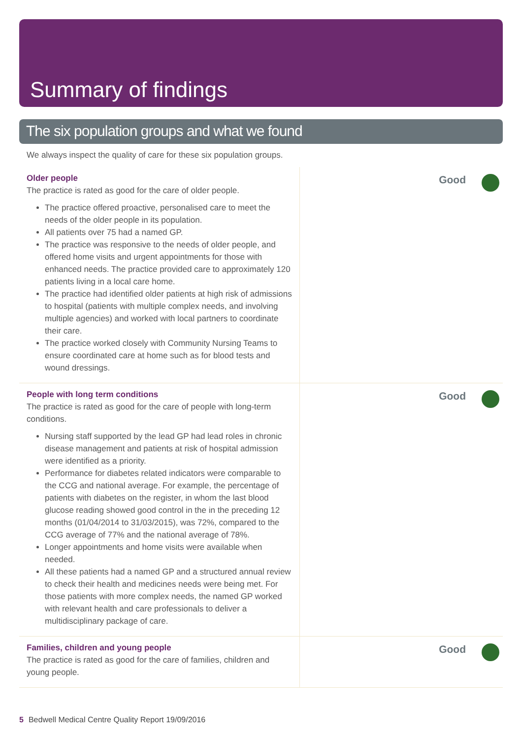Summary of findings
The six population groups and what we found
We always inspect the quality of care for these six population groups.
Older people
The practice is rated as good for the care of older people.
The practice offered proactive, personalised care to meet the needs of the older people in its population.
All patients over 75 had a named GP.
The practice was responsive to the needs of older people, and offered home visits and urgent appointments for those with enhanced needs. The practice provided care to approximately 120 patients living in a local care home.
The practice had identified older patients at high risk of admissions to hospital (patients with multiple complex needs, and involving multiple agencies) and worked with local partners to coordinate their care.
The practice worked closely with Community Nursing Teams to ensure coordinated care at home such as for blood tests and wound dressings.
Good
People with long term conditions
The practice is rated as good for the care of people with long-term conditions.
Nursing staff supported by the lead GP had lead roles in chronic disease management and patients at risk of hospital admission were identified as a priority.
Performance for diabetes related indicators were comparable to the CCG and national average. For example, the percentage of patients with diabetes on the register, in whom the last blood glucose reading showed good control in the in the preceding 12 months (01/04/2014 to 31/03/2015), was 72%, compared to the CCG average of 77% and the national average of 78%.
Longer appointments and home visits were available when needed.
All these patients had a named GP and a structured annual review to check their health and medicines needs were being met. For those patients with more complex needs, the named GP worked with relevant health and care professionals to deliver a multidisciplinary package of care.
Good
Families, children and young people
The practice is rated as good for the care of families, children and young people.
Good
5 Bedwell Medical Centre Quality Report 19/09/2016